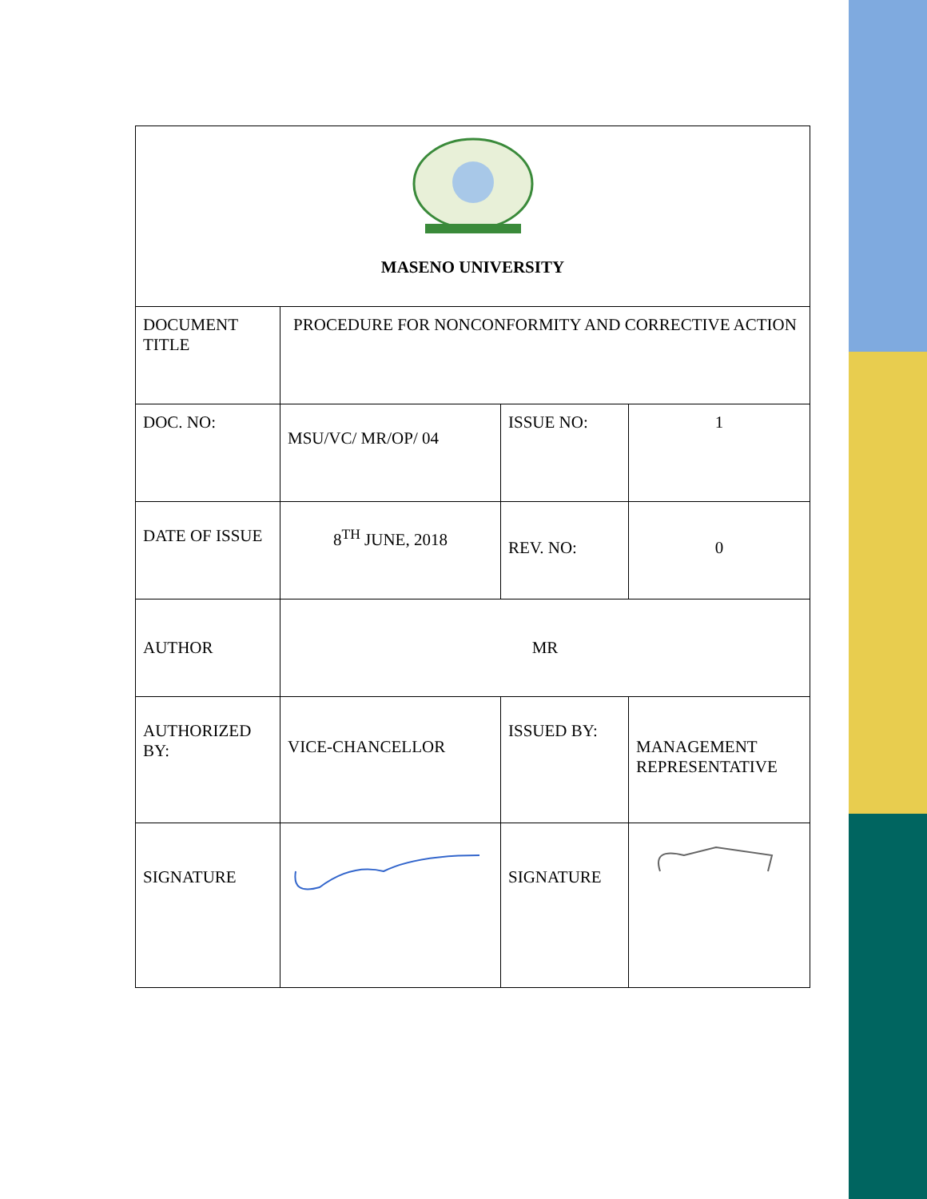| MASENO UNIVERSITY | | | |
| DOCUMENT TITLE | PROCEDURE FOR NONCONFORMITY AND CORRECTIVE ACTION | | |
| DOC. NO: | MSU/VC/ MR/OP/ 04 | ISSUE NO: | 1 |
| DATE OF ISSUE | 8<sup>TH</sup> JUNE, 2018 | REV. NO: | 0 |
| AUTHOR | MR | | |
| AUTHORIZED BY: | VICE-CHANCELLOR | ISSUED BY: | MANAGEMENT REPRESENTATIVE |
| SIGNATURE | | SIGNATURE | |